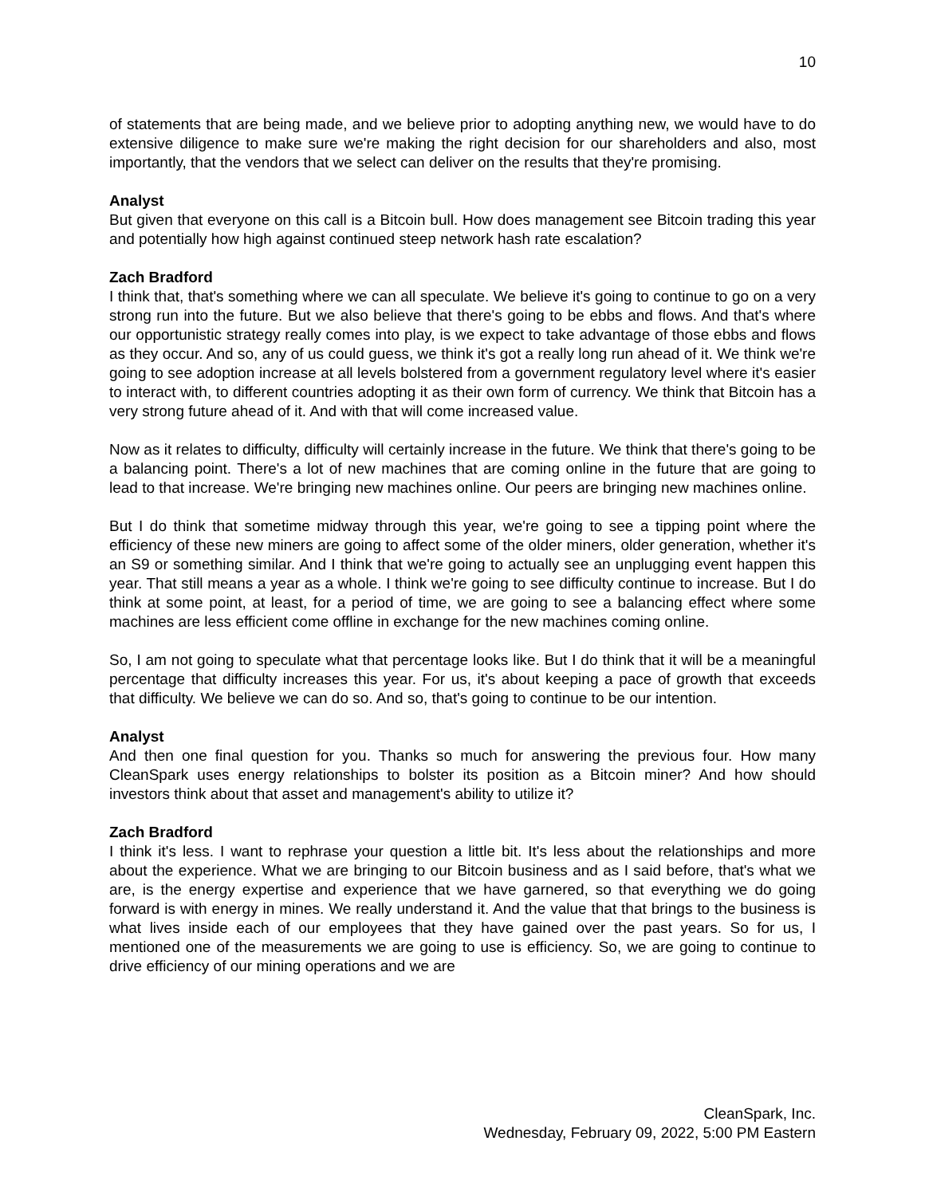10
of statements that are being made, and we believe prior to adopting anything new, we would have to do extensive diligence to make sure we're making the right decision for our shareholders and also, most importantly, that the vendors that we select can deliver on the results that they're promising.
Analyst
But given that everyone on this call is a Bitcoin bull. How does management see Bitcoin trading this year and potentially how high against continued steep network hash rate escalation?
Zach Bradford
I think that, that's something where we can all speculate. We believe it's going to continue to go on a very strong run into the future. But we also believe that there's going to be ebbs and flows. And that's where our opportunistic strategy really comes into play, is we expect to take advantage of those ebbs and flows as they occur. And so, any of us could guess, we think it's got a really long run ahead of it. We think we're going to see adoption increase at all levels bolstered from a government regulatory level where it's easier to interact with, to different countries adopting it as their own form of currency. We think that Bitcoin has a very strong future ahead of it. And with that will come increased value.
Now as it relates to difficulty, difficulty will certainly increase in the future. We think that there's going to be a balancing point. There's a lot of new machines that are coming online in the future that are going to lead to that increase. We're bringing new machines online. Our peers are bringing new machines online.
But I do think that sometime midway through this year, we're going to see a tipping point where the efficiency of these new miners are going to affect some of the older miners, older generation, whether it's an S9 or something similar. And I think that we're going to actually see an unplugging event happen this year. That still means a year as a whole. I think we're going to see difficulty continue to increase. But I do think at some point, at least, for a period of time, we are going to see a balancing effect where some machines are less efficient come offline in exchange for the new machines coming online.
So, I am not going to speculate what that percentage looks like. But I do think that it will be a meaningful percentage that difficulty increases this year. For us, it's about keeping a pace of growth that exceeds that difficulty. We believe we can do so. And so, that's going to continue to be our intention.
Analyst
And then one final question for you. Thanks so much for answering the previous four. How many CleanSpark uses energy relationships to bolster its position as a Bitcoin miner? And how should investors think about that asset and management's ability to utilize it?
Zach Bradford
I think it's less. I want to rephrase your question a little bit. It's less about the relationships and more about the experience. What we are bringing to our Bitcoin business and as I said before, that's what we are, is the energy expertise and experience that we have garnered, so that everything we do going forward is with energy in mines. We really understand it. And the value that that brings to the business is what lives inside each of our employees that they have gained over the past years. So for us, I mentioned one of the measurements we are going to use is efficiency. So, we are going to continue to drive efficiency of our mining operations and we are
CleanSpark, Inc.
Wednesday, February 09, 2022, 5:00 PM Eastern